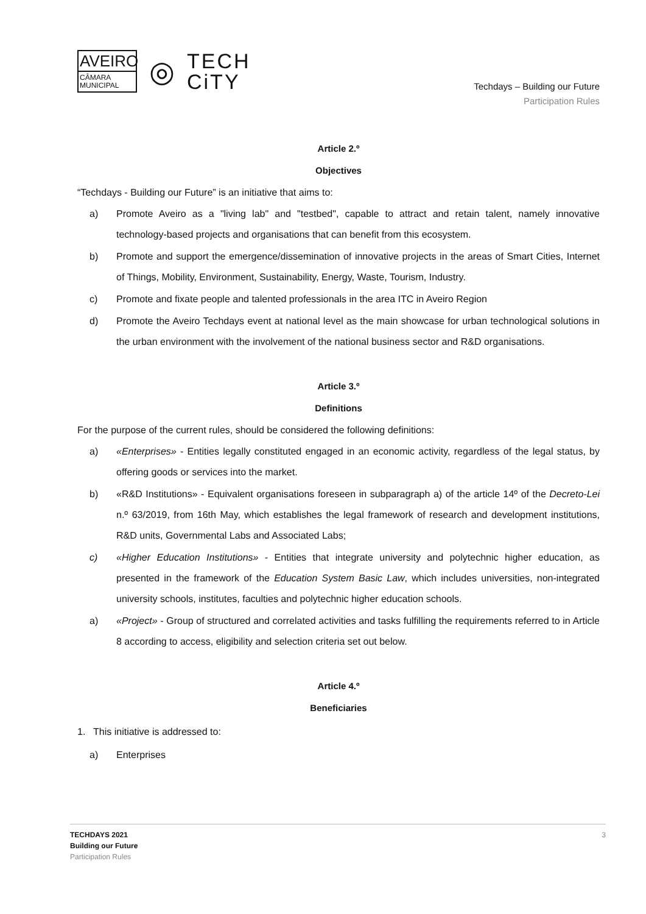AVEIRO
CÂMARA
MUNICIPAL
◎
TECH
CiTY
Techdays – Building our Future
Participation Rules
Article 2.º
Objectives
“Techdays - Building our Future” is an initiative that aims to:
a) Promote Aveiro as a "living lab" and "testbed", capable to attract and retain talent, namely innovative technology-based projects and organisations that can benefit from this ecosystem.
b) Promote and support the emergence/dissemination of innovative projects in the areas of Smart Cities, Internet of Things, Mobility, Environment, Sustainability, Energy, Waste, Tourism, Industry.
c) Promote and fixate people and talented professionals in the area ITC in Aveiro Region
d) Promote the Aveiro Techdays event at national level as the main showcase for urban technological solutions in the urban environment with the involvement of the national business sector and R&D organisations.
Article 3.º
Definitions
For the purpose of the current rules, should be considered the following definitions:
a) «Enterprises» - Entities legally constituted engaged in an economic activity, regardless of the legal status, by offering goods or services into the market.
b) «R&D Institutions» - Equivalent organisations foreseen in subparagraph a) of the article 14º of the Decreto-Lei n.º 63/2019, from 16th May, which establishes the legal framework of research and development institutions, R&D units, Governmental Labs and Associated Labs;
c) «Higher Education Institutions» - Entities that integrate university and polytechnic higher education, as presented in the framework of the Education System Basic Law, which includes universities, non-integrated university schools, institutes, faculties and polytechnic higher education schools.
a) «Project» - Group of structured and correlated activities and tasks fulfilling the requirements referred to in Article 8 according to access, eligibility and selection criteria set out below.
Article 4.º
Beneficiaries
1. This initiative is addressed to:
a) Enterprises
TECHDAYS 2021
Building our Future
Participation Rules
3